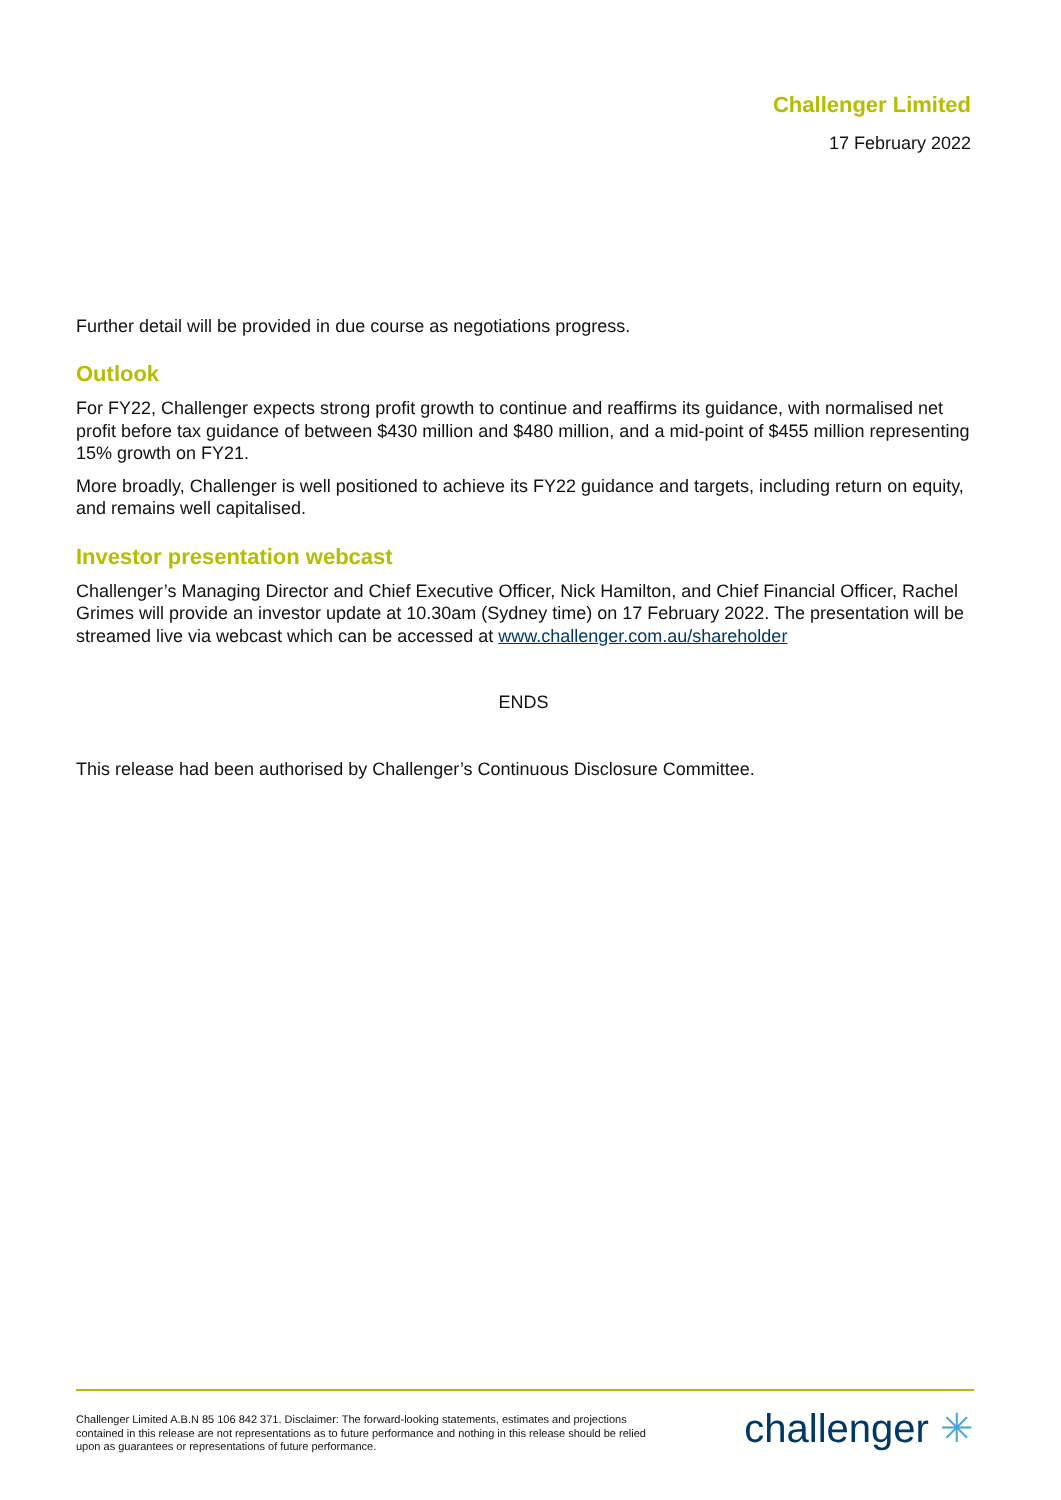Challenger Limited
17 February 2022
Further detail will be provided in due course as negotiations progress.
Outlook
For FY22, Challenger expects strong profit growth to continue and reaffirms its guidance, with normalised net profit before tax guidance of between $430 million and $480 million, and a mid-point of $455 million representing 15% growth on FY21.
More broadly, Challenger is well positioned to achieve its FY22 guidance and targets, including return on equity, and remains well capitalised.
Investor presentation webcast
Challenger’s Managing Director and Chief Executive Officer, Nick Hamilton, and Chief Financial Officer, Rachel Grimes will provide an investor update at 10.30am (Sydney time) on 17 February 2022. The presentation will be streamed live via webcast which can be accessed at www.challenger.com.au/shareholder
ENDS
This release had been authorised by Challenger’s Continuous Disclosure Committee.
Challenger Limited A.B.N 85 106 842 371. Disclaimer: The forward-looking statements, estimates and projections contained in this release are not representations as to future performance and nothing in this release should be relied upon as guarantees or representations of future performance.
challenger ✳